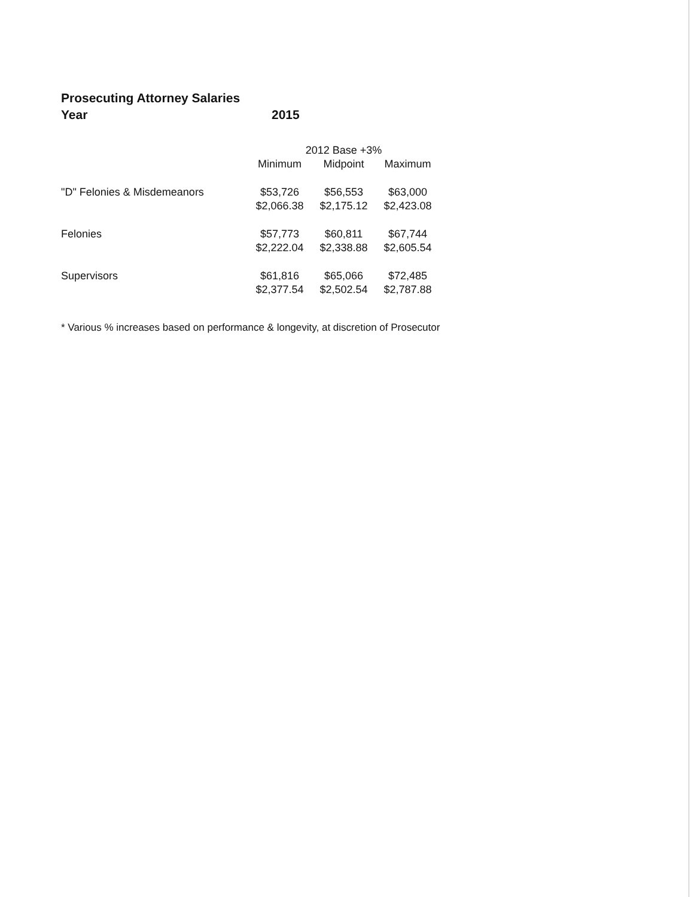Prosecuting Attorney Salaries
Year 2015
| | 2012 Base +3% | | |
| --- | --- | --- | --- |
| | Minimum | Midpoint | Maximum |
| "D" Felonies & Misdemeanors | $53,726 | $56,553 | $63,000 |
| | $2,066.38 | $2,175.12 | $2,423.08 |
| Felonies | $57,773 | $60,811 | $67,744 |
| | $2,222.04 | $2,338.88 | $2,605.54 |
| Supervisors | $61,816 | $65,066 | $72,485 |
| | $2,377.54 | $2,502.54 | $2,787.88 |
* Various % increases based on performance & longevity, at discretion of Prosecutor